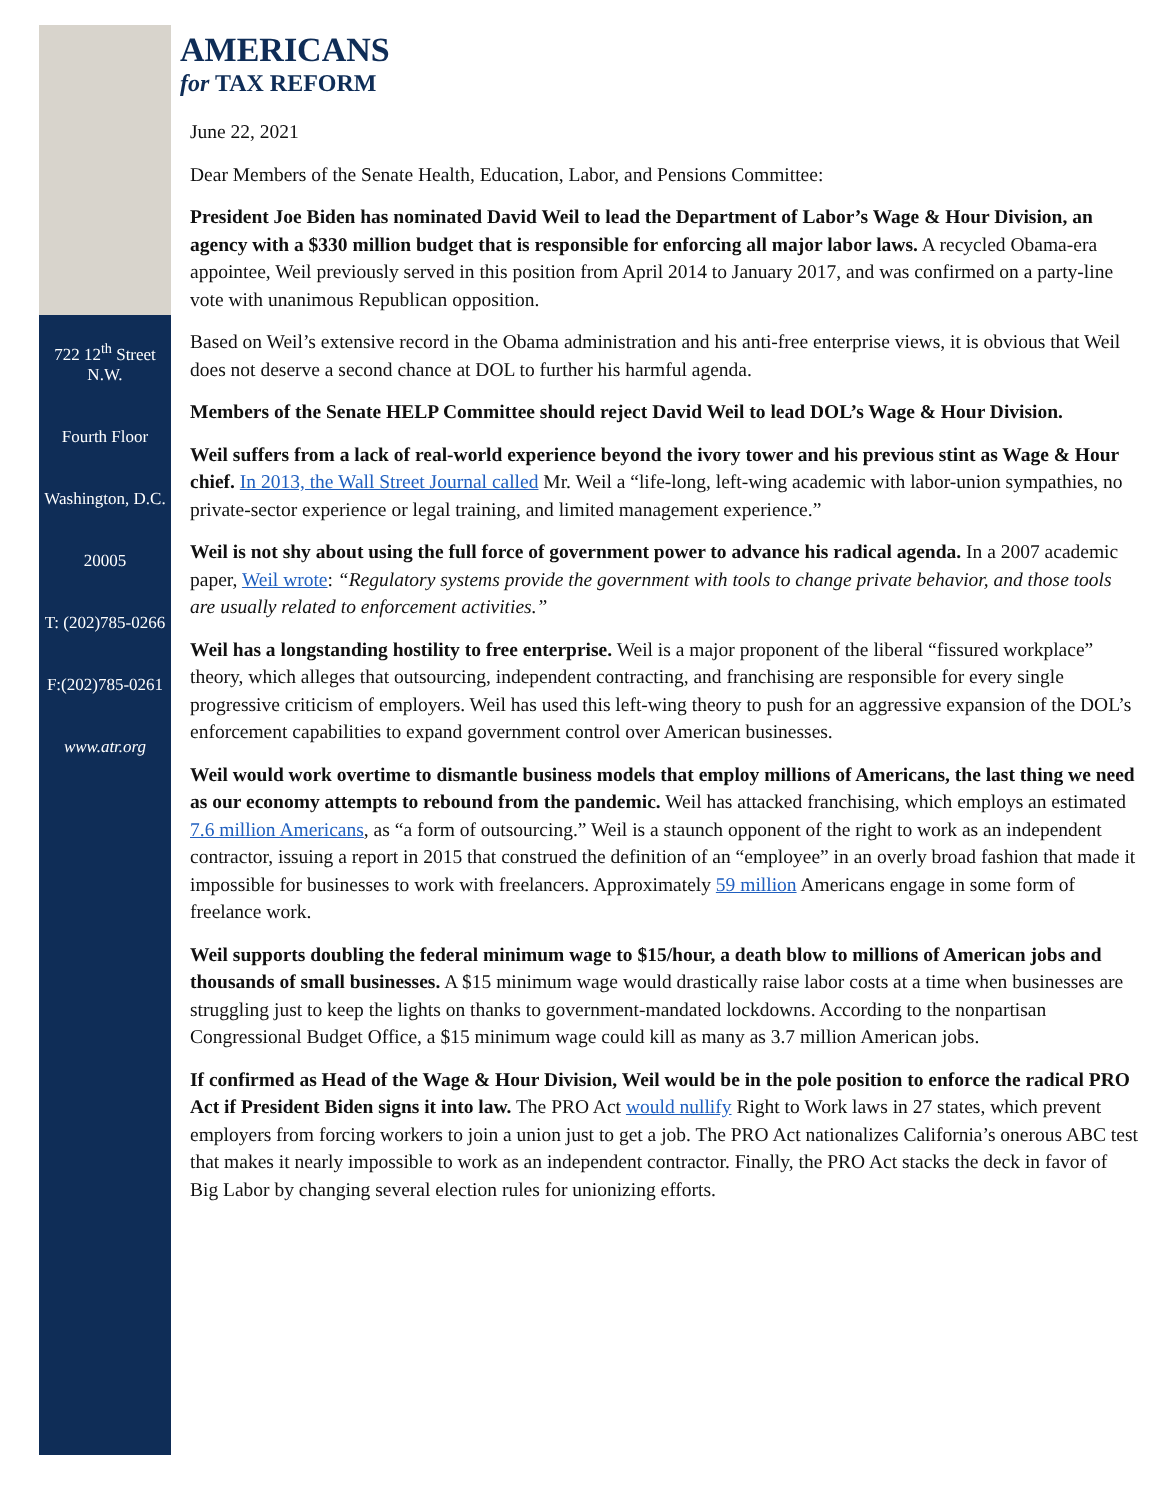AMERICANS
for TAX REFORM
722 12<sup>th</sup> Street N.W.
Fourth Floor
Washington, D.C.
20005
T: (202)785-0266
F:(202)785-0261
www.atr.org
June 22, 2021
Dear Members of the Senate Health, Education, Labor, and Pensions Committee:
President Joe Biden has nominated David Weil to lead the Department of Labor’s Wage & Hour Division, an agency with a $330 million budget that is responsible for enforcing all major labor laws. A recycled Obama-era appointee, Weil previously served in this position from April 2014 to January 2017, and was confirmed on a party-line vote with unanimous Republican opposition.
Based on Weil’s extensive record in the Obama administration and his anti-free enterprise views, it is obvious that Weil does not deserve a second chance at DOL to further his harmful agenda.
Members of the Senate HELP Committee should reject David Weil to lead DOL’s Wage & Hour Division.
Weil suffers from a lack of real-world experience beyond the ivory tower and his previous stint as Wage & Hour chief. In 2013, the Wall Street Journal called Mr. Weil a “life-long, left-wing academic with labor-union sympathies, no private-sector experience or legal training, and limited management experience.”
Weil is not shy about using the full force of government power to advance his radical agenda. In a 2007 academic paper, Weil wrote: “Regulatory systems provide the government with tools to change private behavior, and those tools are usually related to enforcement activities.”
Weil has a longstanding hostility to free enterprise. Weil is a major proponent of the liberal “fissured workplace” theory, which alleges that outsourcing, independent contracting, and franchising are responsible for every single progressive criticism of employers. Weil has used this left-wing theory to push for an aggressive expansion of the DOL’s enforcement capabilities to expand government control over American businesses.
Weil would work overtime to dismantle business models that employ millions of Americans, the last thing we need as our economy attempts to rebound from the pandemic. Weil has attacked franchising, which employs an estimated 7.6 million Americans, as “a form of outsourcing.” Weil is a staunch opponent of the right to work as an independent contractor, issuing a report in 2015 that construed the definition of an “employee” in an overly broad fashion that made it impossible for businesses to work with freelancers. Approximately 59 million Americans engage in some form of freelance work.
Weil supports doubling the federal minimum wage to $15/hour, a death blow to millions of American jobs and thousands of small businesses. A $15 minimum wage would drastically raise labor costs at a time when businesses are struggling just to keep the lights on thanks to government-mandated lockdowns. According to the nonpartisan Congressional Budget Office, a $15 minimum wage could kill as many as 3.7 million American jobs.
If confirmed as Head of the Wage & Hour Division, Weil would be in the pole position to enforce the radical PRO Act if President Biden signs it into law. The PRO Act would nullify Right to Work laws in 27 states, which prevent employers from forcing workers to join a union just to get a job. The PRO Act nationalizes California’s onerous ABC test that makes it nearly impossible to work as an independent contractor. Finally, the PRO Act stacks the deck in favor of Big Labor by changing several election rules for unionizing efforts.